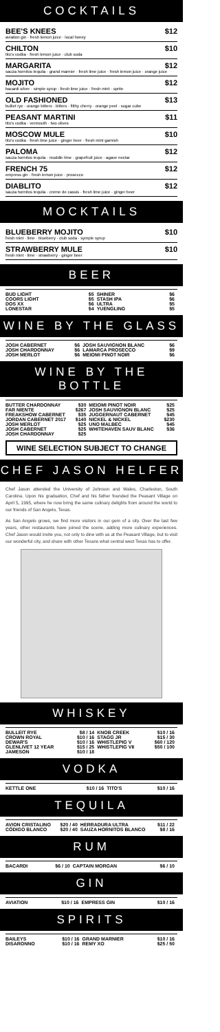COCKTAILS
BEE'S KNEES $12
aviation gin · fresh lemon juice · local honey
CHILTON $10
tito's vodka · fresh lemon juice · club soda
MARGARITA $12
sauza hornitos tequila · grand marnier · fresh lime juice · fresh lemon juice · orange juice
MOJITO $12
bacardi silver · simple syrup · fresh lime juice · fresh mint · sprite
OLD FASHIONED $13
bulliet rye · orange bitters · bitters · filthy cherry · orange peel · sugar cube
PEASANT MARTINI $11
tito's vodka · vermouth · two olives
MOSCOW MULE $10
tito's vodka · fresh lime juice · ginger beer · fresh mint garnish
PALOMA $12
sauza hornitos tequila · muddle lime · grapefruit juice · agave nectar
FRENCH 75 $12
empress gin · fresh lemon juice · prosecco
DIABLITO $12
sauza hornitos tequila · creme de cassis · fresh lime juice · ginger beer
MOCKTAILS
BLUEBERRY MOJITO $10
fresh mint · lime · blueberry · club soda · symple syrup
STRAWBERRY MULE $10
fresh mint · lime · strawberry · ginger beer
BEER
| BUD LIGHT | $5 | SHINER | $6 |
| COORS LIGHT | $5 | STASH IPA | $6 |
| DOS XX | $6 | ULTRA | $5 |
| LONESTAR | $4 | YUENGLING | $5 |
WINE BY THE GLASS
| JOSH CABERNET | $6 | JOSH SAUVIGNON BLANC | $6 |
| JOSH CHARDONNAY | $6 | LAMARCA PROSECCO | $9 |
| JOSH MERLOT | $6 | MEIOMI PINOT NOIR | $6 |
WINE BY THE BOTTLE
| BUTTER CHARDONNAY | $30 | MEIOMI PINOT NOIR | $25 |
| FAR NIENTE | $267 | JOSH SAUVIGNON BLANC | $25 |
| FREAKSHOW CABERNET | $35 | JUGGERNAUT CABERNET | $45 |
| JORDAN CABERNET 2017 | $140 | NICKEL & NICKEL | $230 |
| JOSH MERLOT | $25 | UNO MALBEC | $45 |
| JOSH CABERNET | $25 | WHITEHAVEN SAUV BLANC | $36 |
| JOSH CHARDONNAY | $25 | | |
WINE SELECTION SUBJECT TO CHANGE
CHEF JASON HELFER
Chef Jason attended the University of Johnson and Wales, Charleston, South Carolina. Upon his graduation, Chef and his father founded the Peasant Village on April 5, 1995, where he now bring the same culinary delights from around the world to our friends of San Angelo, Texas.
As San Angelo grows, we find more visitors in our gem of a city. Over the last few years, other restaurants have joined the scene, adding more culinary experiences. Chef Jason would invite you, not only to dine with us at the Peasant Village, but to visit our wonderful city, and share with other Texans what central west Texas has to offer.
WHISKEY
| BULLEIT RYE | $8 / 14 | KNOB CREEK | $10 / 16 |
| CROWN ROYAL | $10 / 16 | STAGG JR | $15 / 30 |
| DEWAR'S | $10 / 16 | WHISTLEPIG V | $60 / 120 |
| GLENLIVET 12 YEAR | $15 / 25 | WHISTLEPIG VII | $50 / 100 |
| JAMESON | $10 / 18 | | |
VODKA
| KETTLE ONE | $10 / 16 | TITO'S | $10 / 16 |
TEQUILA
| AVION CRISTALINO | $20 / 40 | HERRADURA ULTRA | $11 / 22 |
| CÓDIGO BLANCO | $20 / 40 | SAUZA HORNITOS BLANCO | $8 / 16 |
RUM
| BACARDI | $6 / 10 | CAPTAIN MORGAN | $6 / 10 |
GIN
| AVIATION | $10 / 16 | EMPRESS GIN | $10 / 16 |
SPIRITS
| BAILEYS | $10 / 16 | GRAND MARNIER | $10 / 16 |
| DISARONNO | $10 / 16 | REMY XO | $25 / 50 |